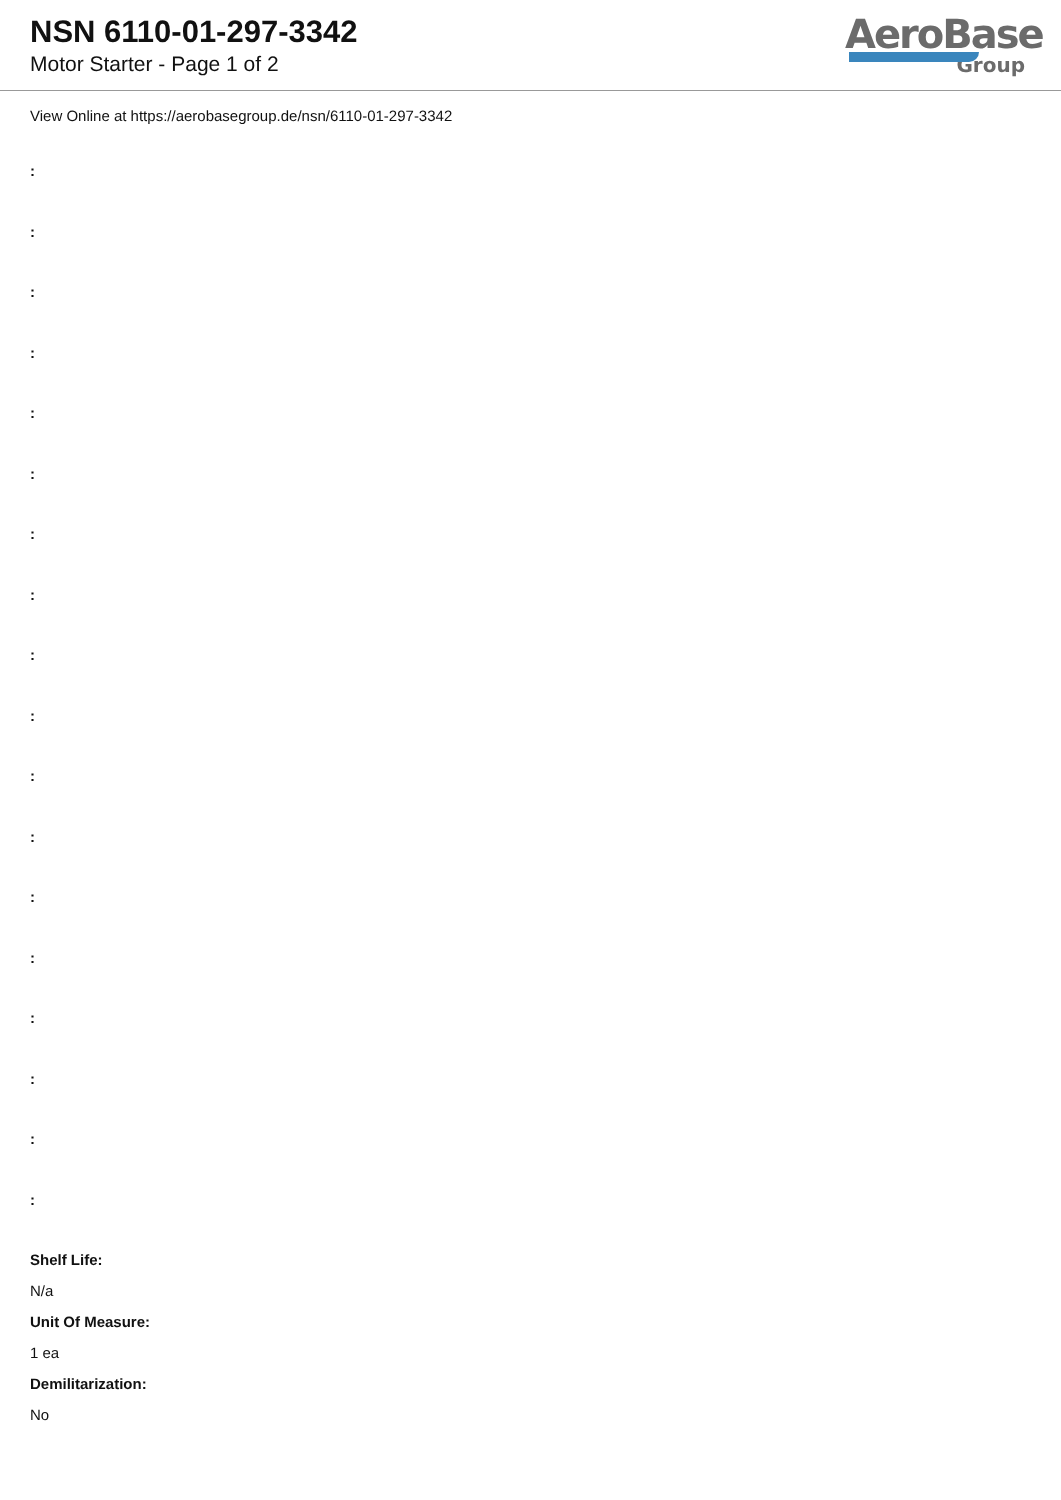NSN 6110-01-297-3342
Motor Starter - Page 1 of 2
AeroBase
Group
View Online at https://aerobasegroup.de/nsn/6110-01-297-3342
:
:
:
:
:
:
:
:
:
:
:
:
:
:
:
:
:
:
Shelf Life:
N/a
Unit Of Measure:
1 ea
Demilitarization:
No